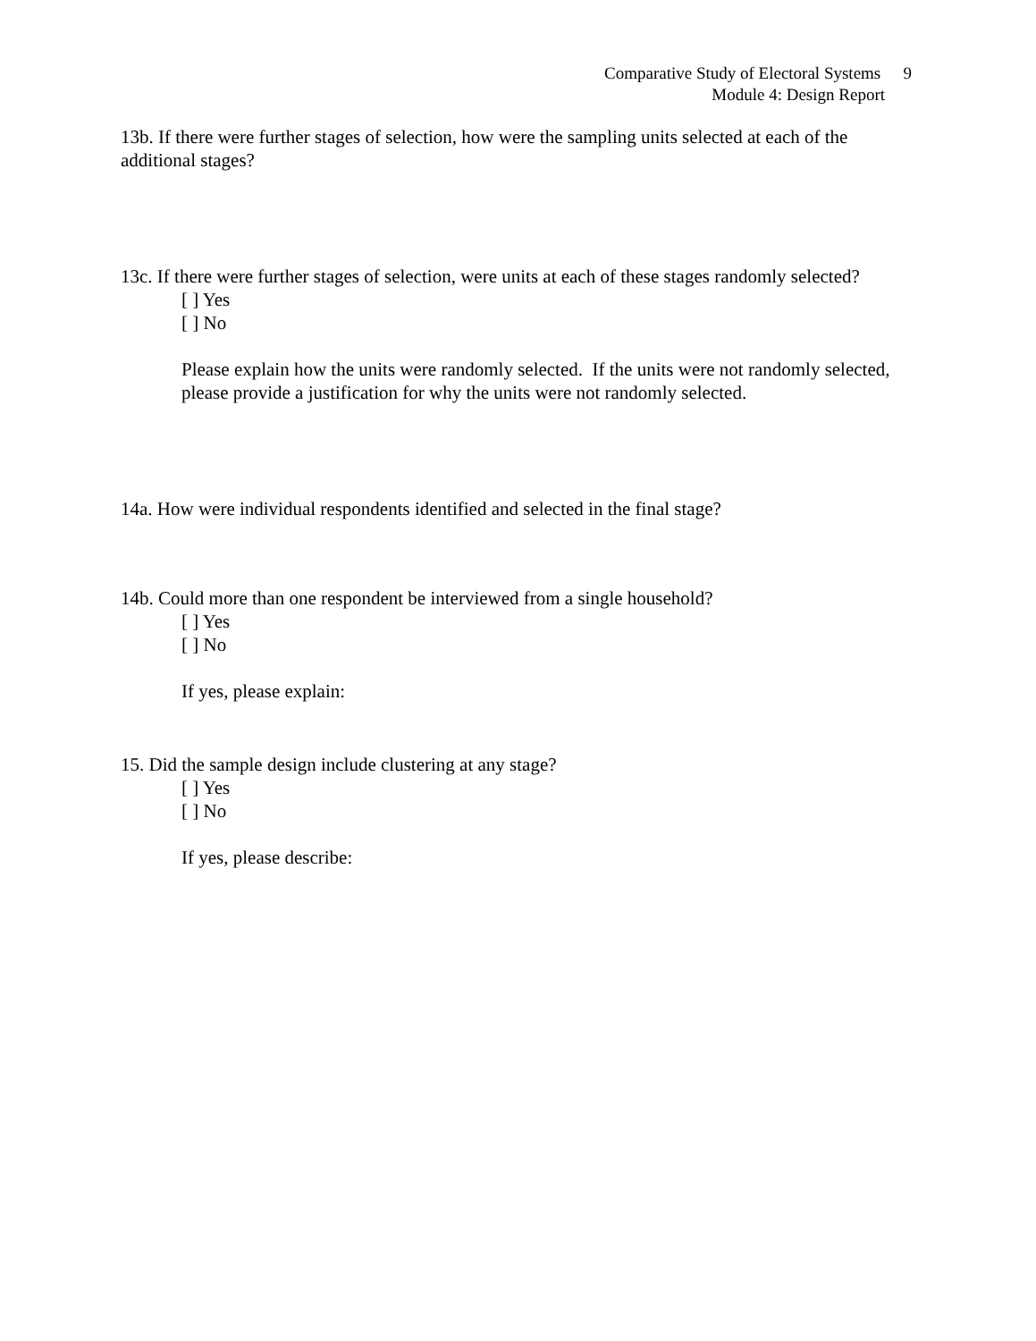Comparative Study of Electoral Systems 9
Module 4: Design Report
13b. If there were further stages of selection, how were the sampling units selected at each of the additional stages?
13c. If there were further stages of selection, were units at each of these stages randomly selected?
[ ] Yes
[ ] No
Please explain how the units were randomly selected. If the units were not randomly selected, please provide a justification for why the units were not randomly selected.
14a. How were individual respondents identified and selected in the final stage?
14b. Could more than one respondent be interviewed from a single household?
[ ] Yes
[ ] No
If yes, please explain:
15. Did the sample design include clustering at any stage?
[ ] Yes
[ ] No
If yes, please describe: